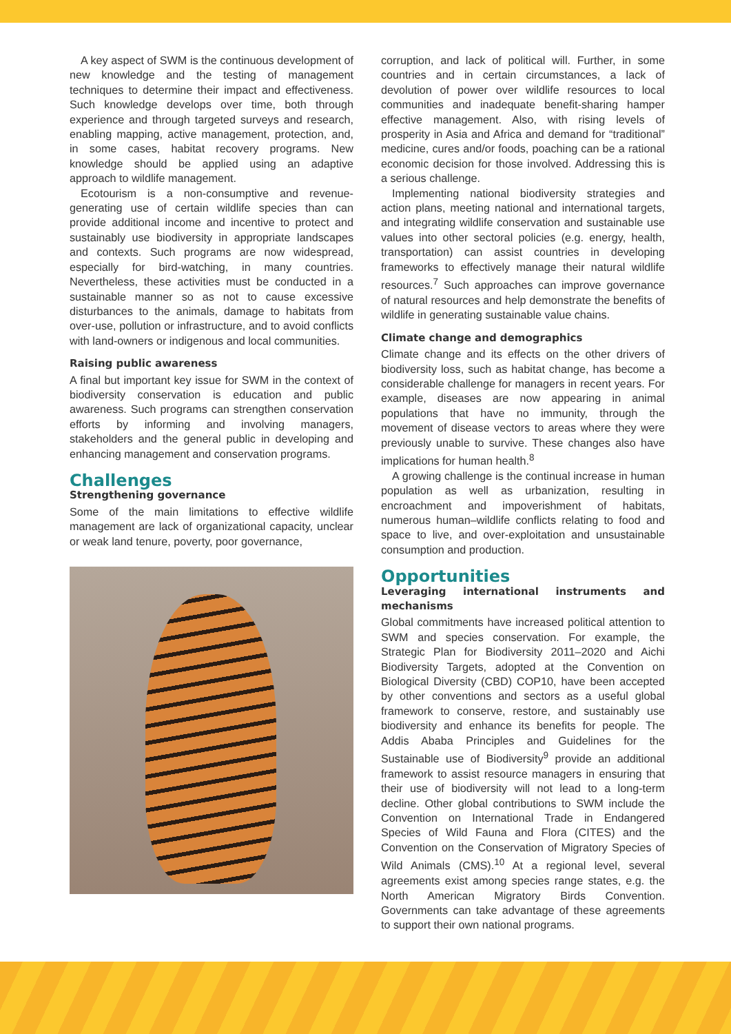A key aspect of SWM is the continuous development of new knowledge and the testing of management techniques to determine their impact and effectiveness. Such knowledge develops over time, both through experience and through targeted surveys and research, enabling mapping, active management, protection, and, in some cases, habitat recovery programs. New knowledge should be applied using an adaptive approach to wildlife management.
Ecotourism is a non-consumptive and revenue-generating use of certain wildlife species than can provide additional income and incentive to protect and sustainably use biodiversity in appropriate landscapes and contexts. Such programs are now widespread, especially for bird-watching, in many countries. Nevertheless, these activities must be conducted in a sustainable manner so as not to cause excessive disturbances to the animals, damage to habitats from over-use, pollution or infrastructure, and to avoid conflicts with land-owners or indigenous and local communities.
Raising public awareness
A final but important key issue for SWM in the context of biodiversity conservation is education and public awareness. Such programs can strengthen conservation efforts by informing and involving managers, stakeholders and the general public in developing and enhancing management and conservation programs.
Challenges
Strengthening governance
Some of the main limitations to effective wildlife management are lack of organizational capacity, unclear or weak land tenure, poverty, poor governance,
corruption, and lack of political will. Further, in some countries and in certain circumstances, a lack of devolution of power over wildlife resources to local communities and inadequate benefit-sharing hamper effective management. Also, with rising levels of prosperity in Asia and Africa and demand for “traditional” medicine, cures and/or foods, poaching can be a rational economic decision for those involved. Addressing this is a serious challenge.
Implementing national biodiversity strategies and action plans, meeting national and international targets, and integrating wildlife conservation and sustainable use values into other sectoral policies (e.g. energy, health, transportation) can assist countries in developing frameworks to effectively manage their natural wildlife resources.<sup>7</sup> Such approaches can improve governance of natural resources and help demonstrate the benefits of wildlife in generating sustainable value chains.
Climate change and demographics
Climate change and its effects on the other drivers of biodiversity loss, such as habitat change, has become a considerable challenge for managers in recent years. For example, diseases are now appearing in animal populations that have no immunity, through the movement of disease vectors to areas where they were previously unable to survive. These changes also have implications for human health.<sup>8</sup>
A growing challenge is the continual increase in human population as well as urbanization, resulting in encroachment and impoverishment of habitats, numerous human–wildlife conflicts relating to food and space to live, and over-exploitation and unsustainable consumption and production.
Opportunities
Leveraging international instruments and mechanisms
Global commitments have increased political attention to SWM and species conservation. For example, the Strategic Plan for Biodiversity 2011–2020 and Aichi Biodiversity Targets, adopted at the Convention on Biological Diversity (CBD) COP10, have been accepted by other conventions and sectors as a useful global framework to conserve, restore, and sustainably use biodiversity and enhance its benefits for people. The Addis Ababa Principles and Guidelines for the Sustainable use of Biodiversity<sup>9</sup> provide an additional framework to assist resource managers in ensuring that their use of biodiversity will not lead to a long-term decline. Other global contributions to SWM include the Convention on International Trade in Endangered Species of Wild Fauna and Flora (CITES) and the Convention on the Conservation of Migratory Species of Wild Animals (CMS).<sup>10</sup> At a regional level, several agreements exist among species range states, e.g. the North American Migratory Birds Convention. Governments can take advantage of these agreements to support their own national programs.